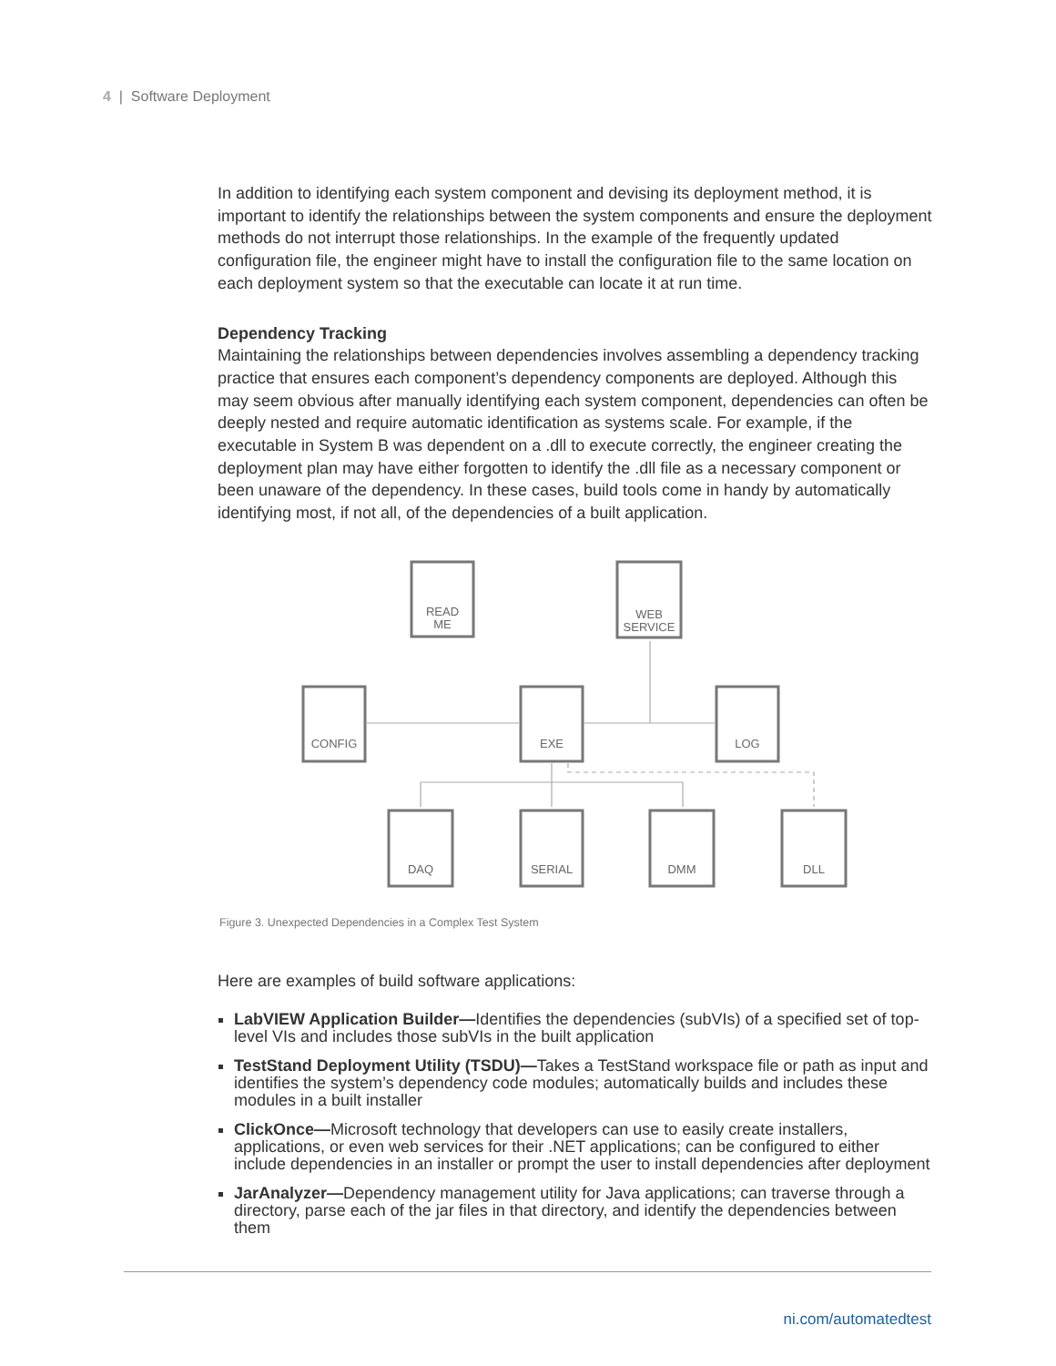4 | Software Deployment
In addition to identifying each system component and devising its deployment method, it is important to identify the relationships between the system components and ensure the deployment methods do not interrupt those relationships. In the example of the frequently updated configuration file, the engineer might have to install the configuration file to the same location on each deployment system so that the executable can locate it at run time.
Dependency Tracking
Maintaining the relationships between dependencies involves assembling a dependency tracking practice that ensures each component’s dependency components are deployed. Although this may seem obvious after manually identifying each system component, dependencies can often be deeply nested and require automatic identification as systems scale. For example, if the executable in System B was dependent on a .dll to execute correctly, the engineer creating the deployment plan may have either forgotten to identify the .dll file as a necessary component or been unaware of the dependency. In these cases, build tools come in handy by automatically identifying most, if not all, of the dependencies of a built application.
READ
ME
WEB
SERVICE
CONFIG
EXE
LOG
DAQ
SERIAL
DMM
DLL
Figure 3. Unexpected Dependencies in a Complex Test System
Here are examples of build software applications:
LabVIEW Application Builder—Identifies the dependencies (subVIs) of a specified set of top-level VIs and includes those subVIs in the built application
TestStand Deployment Utility (TSDU)—Takes a TestStand workspace file or path as input and identifies the system’s dependency code modules; automatically builds and includes these modules in a built installer
ClickOnce—Microsoft technology that developers can use to easily create installers, applications, or even web services for their .NET applications; can be configured to either include dependencies in an installer or prompt the user to install dependencies after deployment
JarAnalyzer—Dependency management utility for Java applications; can traverse through a directory, parse each of the jar files in that directory, and identify the dependencies between them
ni.com/automatedtest